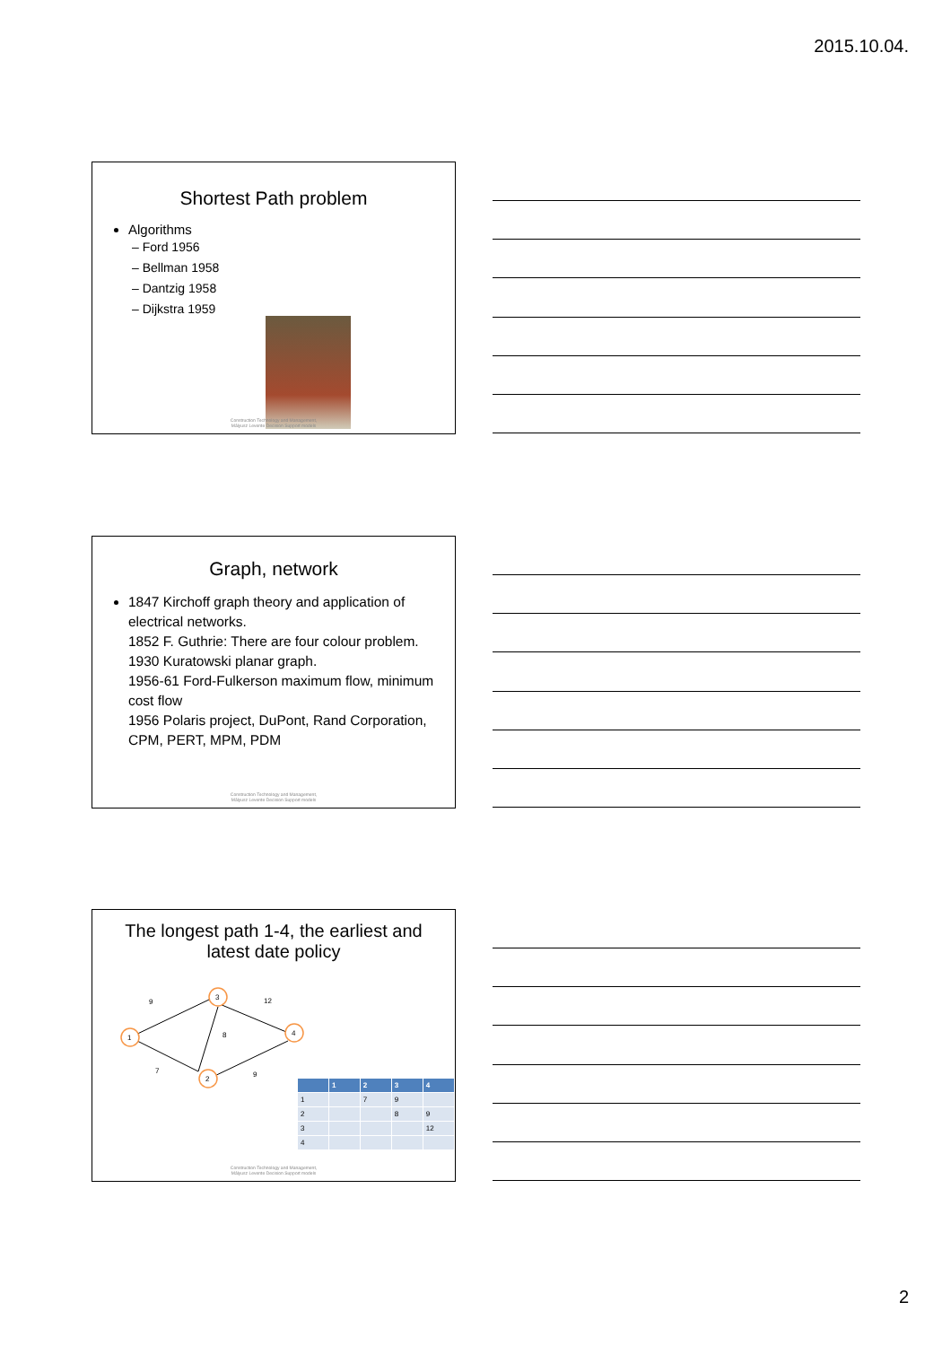2015.10.04.
Shortest Path problem
Algorithms
– Ford 1956
– Bellman 1958
– Dantzig 1958
– Dijkstra 1959
Construction Technology and Management,
Mályusz Levente Decision Support models
Graph, network
1847 Kirchoff graph theory and application of electrical networks.
1852 F. Guthrie: There are four colour problem.
1930 Kuratowski planar graph.
1956-61 Ford-Fulkerson maximum flow, minimum cost flow
1956 Polaris project, DuPont, Rand Corporation, CPM, PERT, MPM, PDM
Construction Technology and Management,
Mályusz Levente Decision Support models
The longest path 1-4, the earliest and latest date policy
1
3
4
2
9
7
12
8
9
| | 1 | 2 | 3 | 4 |
| --- | --- | --- | --- | --- |
| 1 | | 7 | 9 | |
| 2 | | | 8 | 9 |
| 3 | | | | 12 |
| 4 | | | | |
Construction Technology and Management,
Mályusz Levente Decision Support models
2